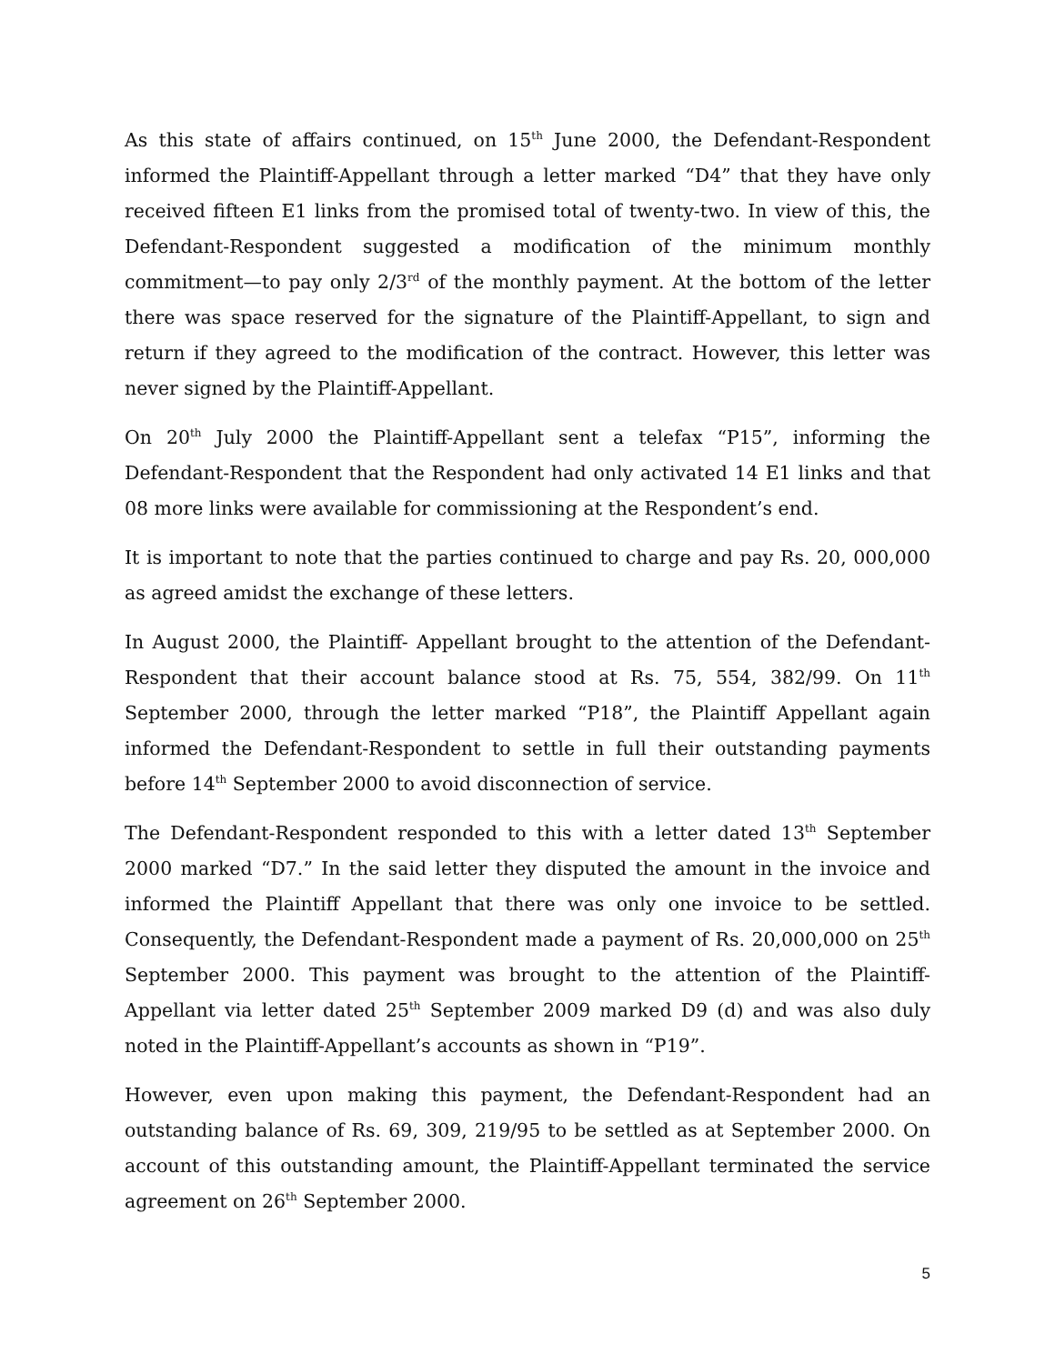As this state of affairs continued, on 15<sup>th</sup> June 2000, the Defendant-Respondent informed the Plaintiff-Appellant through a letter marked “D4” that they have only received fifteen E1 links from the promised total of twenty-two. In view of this, the Defendant-Respondent suggested a modification of the minimum monthly commitment—to pay only 2/3<sup>rd</sup> of the monthly payment. At the bottom of the letter there was space reserved for the signature of the Plaintiff-Appellant, to sign and return if they agreed to the modification of the contract. However, this letter was never signed by the Plaintiff-Appellant.
On 20<sup>th</sup> July 2000 the Plaintiff-Appellant sent a telefax “P15”, informing the Defendant-Respondent that the Respondent had only activated 14 E1 links and that 08 more links were available for commissioning at the Respondent’s end.
It is important to note that the parties continued to charge and pay Rs. 20, 000,000 as agreed amidst the exchange of these letters.
In August 2000, the Plaintiff- Appellant brought to the attention of the Defendant-Respondent that their account balance stood at Rs. 75, 554, 382/99. On 11<sup>th</sup> September 2000, through the letter marked “P18”, the Plaintiff Appellant again informed the Defendant-Respondent to settle in full their outstanding payments before 14<sup>th</sup> September 2000 to avoid disconnection of service.
The Defendant-Respondent responded to this with a letter dated 13<sup>th</sup> September 2000 marked “D7.” In the said letter they disputed the amount in the invoice and informed the Plaintiff Appellant that there was only one invoice to be settled. Consequently, the Defendant-Respondent made a payment of Rs. 20,000,000 on 25<sup>th</sup> September 2000. This payment was brought to the attention of the Plaintiff-Appellant via letter dated 25<sup>th</sup> September 2009 marked D9 (d) and was also duly noted in the Plaintiff-Appellant’s accounts as shown in “P19”.
However, even upon making this payment, the Defendant-Respondent had an outstanding balance of Rs. 69, 309, 219/95 to be settled as at September 2000. On account of this outstanding amount, the Plaintiff-Appellant terminated the service agreement on 26<sup>th</sup> September 2000.
5